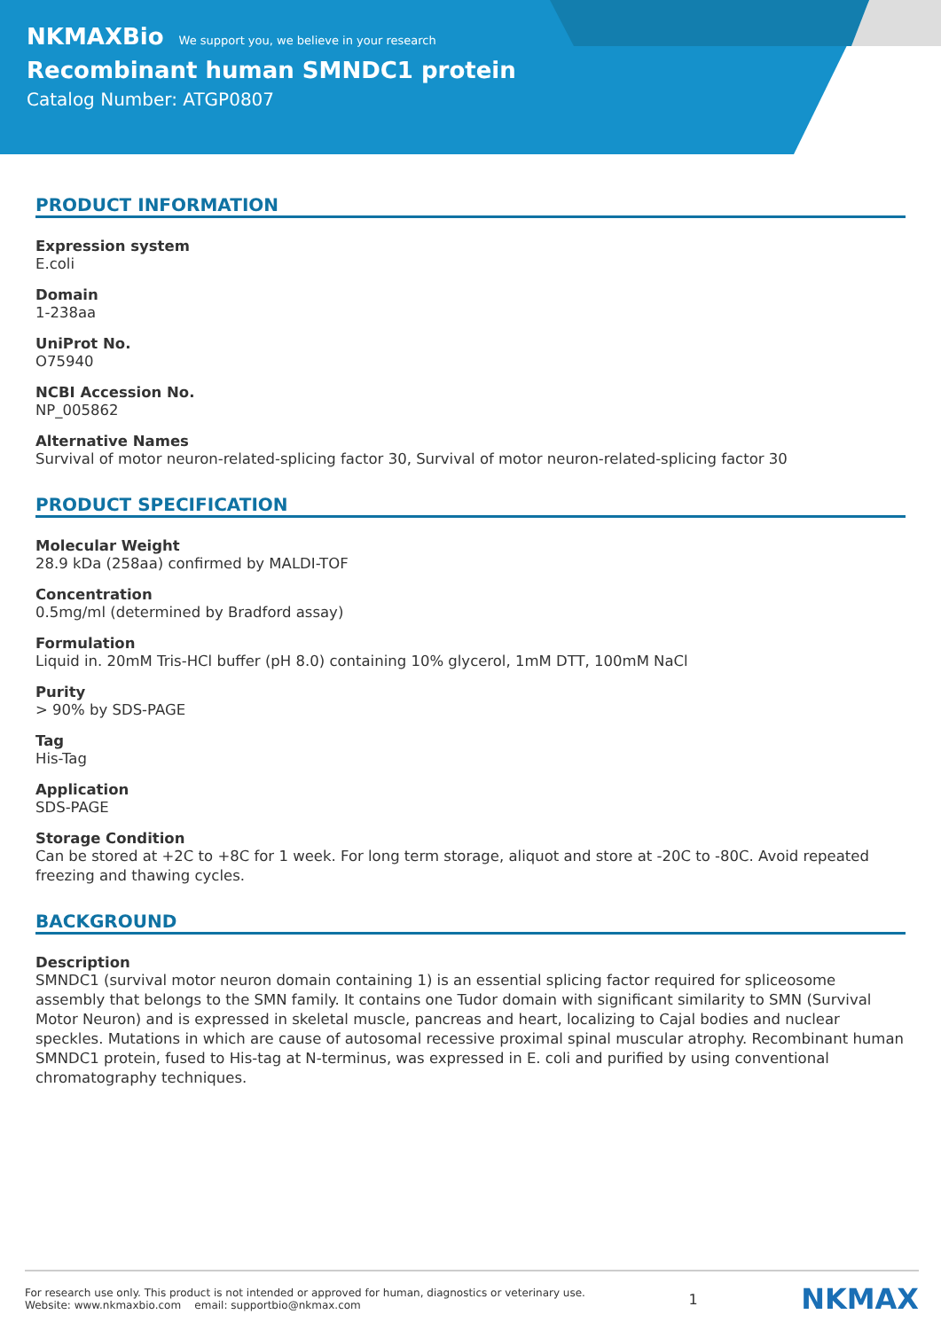NKMAXBio We support you, we believe in your research
Recombinant human SMNDC1 protein
Catalog Number: ATGP0807
PRODUCT INFORMATION
Expression system
E.coli
Domain
1-238aa
UniProt No.
O75940
NCBI Accession No.
NP_005862
Alternative Names
Survival of motor neuron-related-splicing factor 30, Survival of motor neuron-related-splicing factor 30
PRODUCT SPECIFICATION
Molecular Weight
28.9 kDa (258aa) confirmed by MALDI-TOF
Concentration
0.5mg/ml (determined by Bradford assay)
Formulation
Liquid in. 20mM Tris-HCl buffer (pH 8.0) containing 10% glycerol, 1mM DTT, 100mM NaCl
Purity
> 90% by SDS-PAGE
Tag
His-Tag
Application
SDS-PAGE
Storage Condition
Can be stored at +2C to +8C for 1 week. For long term storage, aliquot and store at -20C to -80C. Avoid repeated freezing and thawing cycles.
BACKGROUND
Description
SMNDC1 (survival motor neuron domain containing 1) is an essential splicing factor required for spliceosome assembly that belongs to the SMN family. It contains one Tudor domain with significant similarity to SMN (Survival Motor Neuron) and is expressed in skeletal muscle, pancreas and heart, localizing to Cajal bodies and nuclear speckles. Mutations in which are cause of autosomal recessive proximal spinal muscular atrophy. Recombinant human SMNDC1 protein, fused to His-tag at N-terminus, was expressed in E. coli and purified by using conventional chromatography techniques.
For research use only. This product is not intended or approved for human, diagnostics or veterinary use.
Website: www.nkmaxbio.com email: supportbio@nkmax.com
1
NKMAX